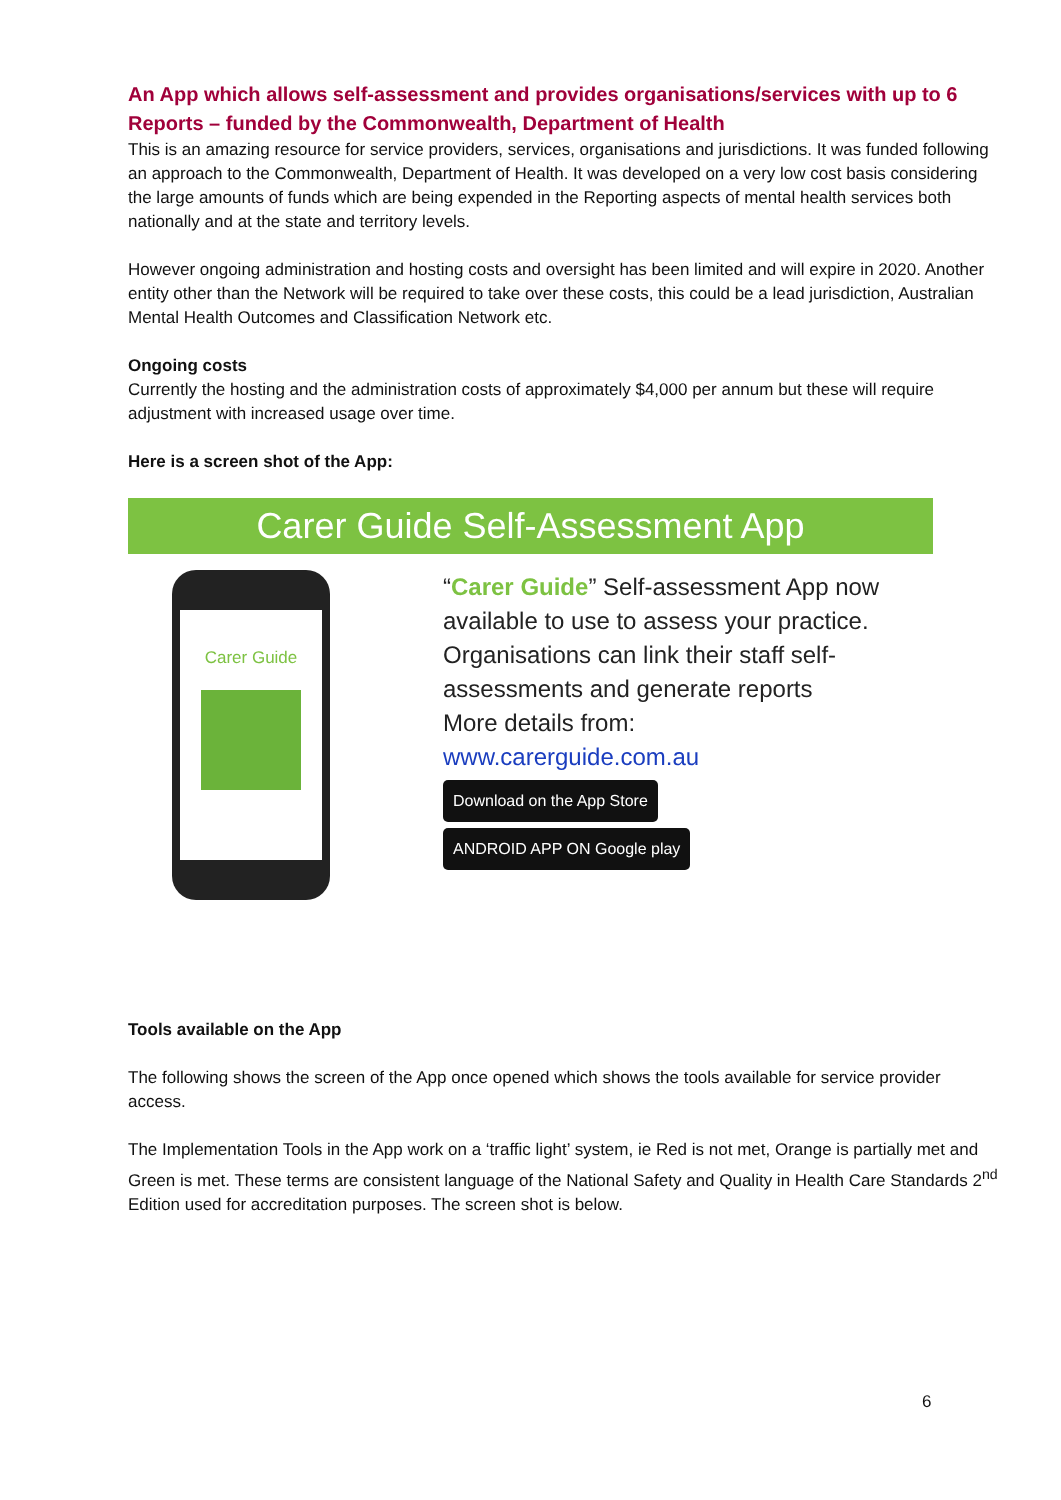An App which allows self-assessment and provides organisations/services with up to 6 Reports – funded by the Commonwealth, Department of Health
This is an amazing resource for service providers, services, organisations and jurisdictions. It was funded following an approach to the Commonwealth, Department of Health. It was developed on a very low cost basis considering the large amounts of funds which are being expended in the Reporting aspects of mental health services both nationally and at the state and territory levels.
However ongoing administration and hosting costs and oversight has been limited and will expire in 2020. Another entity other than the Network will be required to take over these costs, this could be a lead jurisdiction, Australian Mental Health Outcomes and Classification Network etc.
Ongoing costs
Currently the hosting and the administration costs of approximately $4,000 per annum but these will require adjustment with increased usage over time.
Here is a screen shot of the App:
Carer Guide Self-Assessment App
Carer Guide
“Carer Guide” Self-assessment App now
available to use to assess your practice.
Organisations can link their staff self-
assessments and generate reports
More details from:
www.carerguide.com.au
Download on the App Store
ANDROID APP ON Google play
Tools available on the App
The following shows the screen of the App once opened which shows the tools available for service provider access.
The Implementation Tools in the App work on a ‘traffic light’ system, ie Red is not met, Orange is partially met and Green is met. These terms are consistent language of the National Safety and Quality in Health Care Standards 2<sup>nd</sup> Edition used for accreditation purposes. The screen shot is below.
6